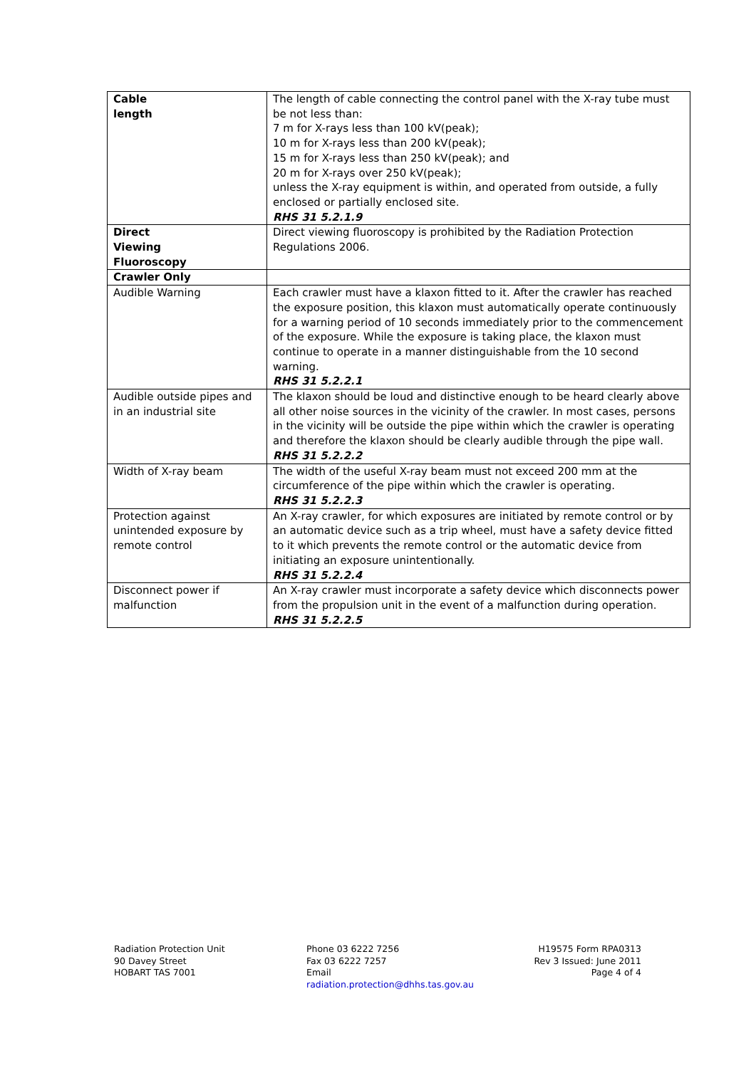| Cable length | The length of cable connecting the control panel with the X-ray tube must be not less than: 7 m for X-rays less than 100 kV(peak); 10 m for X-rays less than 200 kV(peak); 15 m for X-rays less than 250 kV(peak); and 20 m for X-rays over 250 kV(peak); unless the X-ray equipment is within, and operated from outside, a fully enclosed or partially enclosed site. RHS 31 5.2.1.9 |
| Direct Viewing Fluoroscopy | Direct viewing fluoroscopy is prohibited by the Radiation Protection Regulations 2006. |
| Crawler Only | |
| Audible Warning | Each crawler must have a klaxon fitted to it. After the crawler has reached the exposure position, this klaxon must automatically operate continuously for a warning period of 10 seconds immediately prior to the commencement of the exposure. While the exposure is taking place, the klaxon must continue to operate in a manner distinguishable from the 10 second warning. RHS 31 5.2.2.1 |
| Audible outside pipes and in an industrial site | The klaxon should be loud and distinctive enough to be heard clearly above all other noise sources in the vicinity of the crawler. In most cases, persons in the vicinity will be outside the pipe within which the crawler is operating and therefore the klaxon should be clearly audible through the pipe wall. RHS 31 5.2.2.2 |
| Width of X-ray beam | The width of the useful X-ray beam must not exceed 200 mm at the circumference of the pipe within which the crawler is operating. RHS 31 5.2.2.3 |
| Protection against unintended exposure by remote control | An X-ray crawler, for which exposures are initiated by remote control or by an automatic device such as a trip wheel, must have a safety device fitted to it which prevents the remote control or the automatic device from initiating an exposure unintentionally. RHS 31 5.2.2.4 |
| Disconnect power if malfunction | An X-ray crawler must incorporate a safety device which disconnects power from the propulsion unit in the event of a malfunction during operation. RHS 31 5.2.2.5 |
Radiation Protection Unit
90 Davey Street
HOBART TAS 7001
Phone 03 6222 7256
Fax 03 6222 7257
Email
radiation.protection@dhhs.tas.gov.au
H19575 Form RPA0313
Rev 3 Issued: June 2011
Page 4 of 4